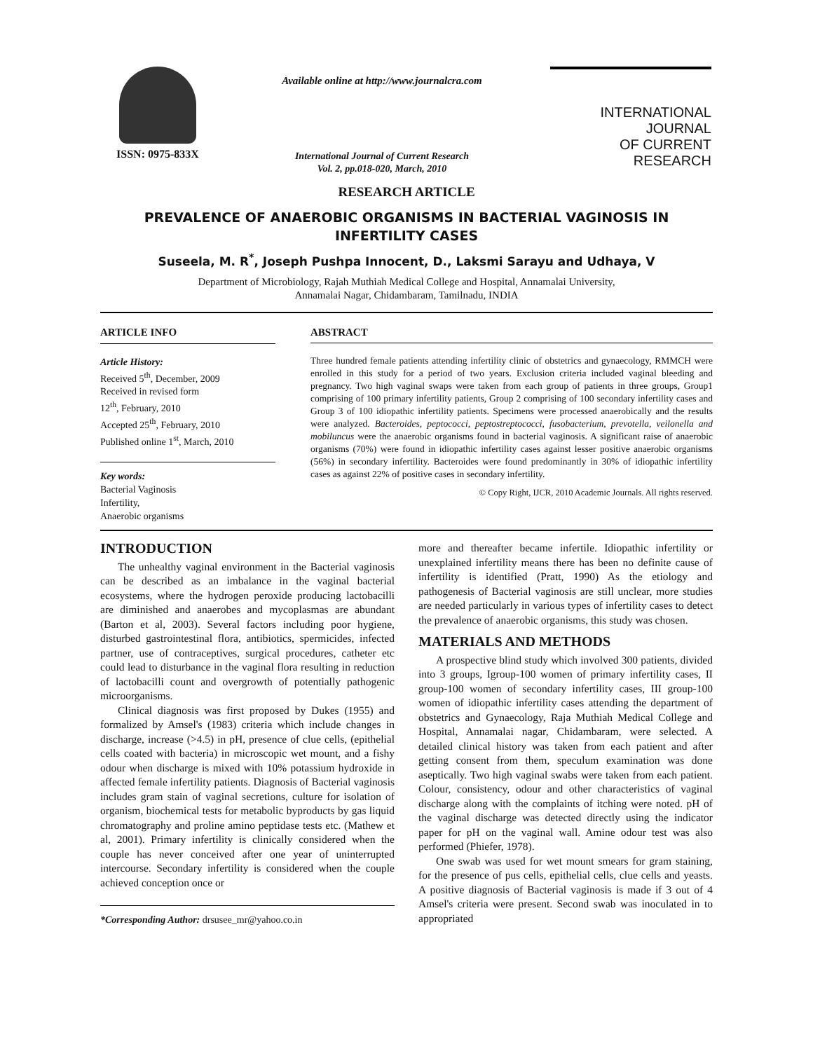ISSN: 0975-833X
Available online at http://www.journalcra.com
International Journal of Current Research
Vol. 2, pp.018-020, March, 2010
INTERNATIONAL JOURNAL
OF CURRENT RESEARCH
RESEARCH ARTICLE
PREVALENCE OF ANAEROBIC ORGANISMS IN BACTERIAL VAGINOSIS IN INFERTILITY CASES
Suseela, M. R<sup>*</sup>, Joseph Pushpa Innocent, D., Laksmi Sarayu and Udhaya, V
Department of Microbiology, Rajah Muthiah Medical College and Hospital, Annamalai University,
Annamalai Nagar, Chidambaram, Tamilnadu, INDIA
ARTICLE INFO
Article History:
Received 5<sup>th</sup>, December, 2009
Received in revised form
12<sup>th</sup>, February, 2010
Accepted 25<sup>th</sup>, February, 2010
Published online 1<sup>st</sup>, March, 2010
Key words:
Bacterial Vaginosis
Infertility,
Anaerobic organisms
ABSTRACT
Three hundred female patients attending infertility clinic of obstetrics and gynaecology, RMMCH were enrolled in this study for a period of two years. Exclusion criteria included vaginal bleeding and pregnancy. Two high vaginal swaps were taken from each group of patients in three groups, Group1 comprising of 100 primary infertility patients, Group 2 comprising of 100 secondary infertility cases and Group 3 of 100 idiopathic infertility patients. Specimens were processed anaerobically and the results were analyzed. Bacteroides, peptococci, peptostreptococci, fusobacterium, prevotella, veilonella and mobiluncus were the anaerobic organisms found in bacterial vaginosis. A significant raise of anaerobic organisms (70%) were found in idiopathic infertility cases against lesser positive anaerobic organisms (56%) in secondary infertility. Bacteroides were found predominantly in 30% of idiopathic infertility cases as against 22% of positive cases in secondary infertility.
© Copy Right, IJCR, 2010 Academic Journals. All rights reserved.
INTRODUCTION
The unhealthy vaginal environment in the Bacterial vaginosis can be described as an imbalance in the vaginal bacterial ecosystems, where the hydrogen peroxide producing lactobacilli are diminished and anaerobes and mycoplasmas are abundant (Barton et al, 2003). Several factors including poor hygiene, disturbed gastrointestinal flora, antibiotics, spermicides, infected partner, use of contraceptives, surgical procedures, catheter etc could lead to disturbance in the vaginal flora resulting in reduction of lactobacilli count and overgrowth of potentially pathogenic microorganisms.
Clinical diagnosis was first proposed by Dukes (1955) and formalized by Amsel's (1983) criteria which include changes in discharge, increase (>4.5) in pH, presence of clue cells, (epithelial cells coated with bacteria) in microscopic wet mount, and a fishy odour when discharge is mixed with 10% potassium hydroxide in affected female infertility patients. Diagnosis of Bacterial vaginosis includes gram stain of vaginal secretions, culture for isolation of organism, biochemical tests for metabolic byproducts by gas liquid chromatography and proline amino peptidase tests etc. (Mathew et al, 2001). Primary infertility is clinically considered when the couple has never conceived after one year of uninterrupted intercourse. Secondary infertility is considered when the couple achieved conception once or
*Corresponding Author: drsusee_mr@yahoo.co.in
more and thereafter became infertile. Idiopathic infertility or unexplained infertility means there has been no definite cause of infertility is identified (Pratt, 1990) As the etiology and pathogenesis of Bacterial vaginosis are still unclear, more studies are needed particularly in various types of infertility cases to detect the prevalence of anaerobic organisms, this study was chosen.
MATERIALS AND METHODS
A prospective blind study which involved 300 patients, divided into 3 groups, Igroup-100 women of primary infertility cases, II group-100 women of secondary infertility cases, III group-100 women of idiopathic infertility cases attending the department of obstetrics and Gynaecology, Raja Muthiah Medical College and Hospital, Annamalai nagar, Chidambaram, were selected. A detailed clinical history was taken from each patient and after getting consent from them, speculum examination was done aseptically. Two high vaginal swabs were taken from each patient. Colour, consistency, odour and other characteristics of vaginal discharge along with the complaints of itching were noted. pH of the vaginal discharge was detected directly using the indicator paper for pH on the vaginal wall. Amine odour test was also performed (Phiefer, 1978).
One swab was used for wet mount smears for gram staining, for the presence of pus cells, epithelial cells, clue cells and yeasts. A positive diagnosis of Bacterial vaginosis is made if 3 out of 4 Amsel's criteria were present. Second swab was inoculated in to appropriated